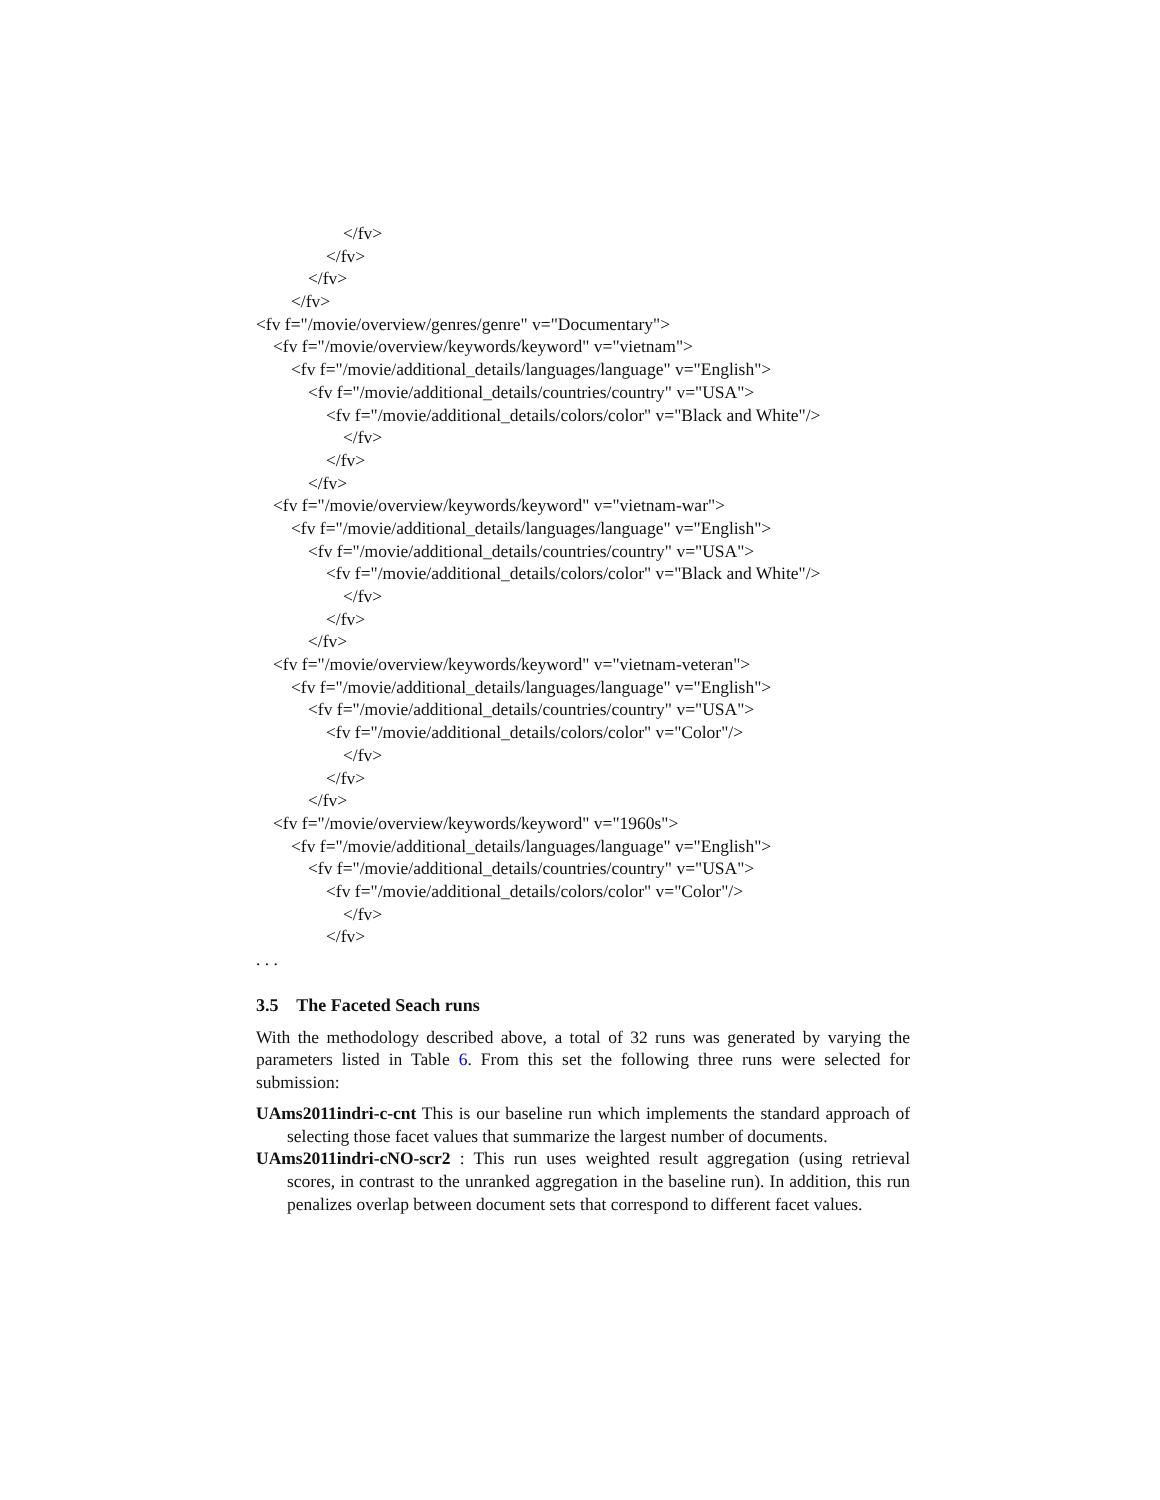</fv>
</fv>
</fv>
</fv>
<fv f="/movie/overview/genres/genre" v="Documentary">
<fv f="/movie/overview/keywords/keyword" v="vietnam">
<fv f="/movie/additional_details/languages/language" v="English">
<fv f="/movie/additional_details/countries/country" v="USA">
<fv f="/movie/additional_details/colors/color" v="Black and White"/>
</fv>
</fv>
</fv>
<fv f="/movie/overview/keywords/keyword" v="vietnam-war">
<fv f="/movie/additional_details/languages/language" v="English">
<fv f="/movie/additional_details/countries/country" v="USA">
<fv f="/movie/additional_details/colors/color" v="Black and White"/>
</fv>
</fv>
</fv>
<fv f="/movie/overview/keywords/keyword" v="vietnam-veteran">
<fv f="/movie/additional_details/languages/language" v="English">
<fv f="/movie/additional_details/countries/country" v="USA">
<fv f="/movie/additional_details/colors/color" v="Color"/>
</fv>
</fv>
</fv>
<fv f="/movie/overview/keywords/keyword" v="1960s">
<fv f="/movie/additional_details/languages/language" v="English">
<fv f="/movie/additional_details/countries/country" v="USA">
<fv f="/movie/additional_details/colors/color" v="Color"/>
</fv>
</fv>
. . .
3.5 The Faceted Seach runs
With the methodology described above, a total of 32 runs was generated by varying the parameters listed in Table 6. From this set the following three runs were selected for submission:
UAms2011indri-c-cnt This is our baseline run which implements the standard approach of selecting those facet values that summarize the largest number of documents.
UAms2011indri-cNO-scr2 : This run uses weighted result aggregation (using retrieval scores, in contrast to the unranked aggregation in the baseline run). In addition, this run penalizes overlap between document sets that correspond to different facet values.